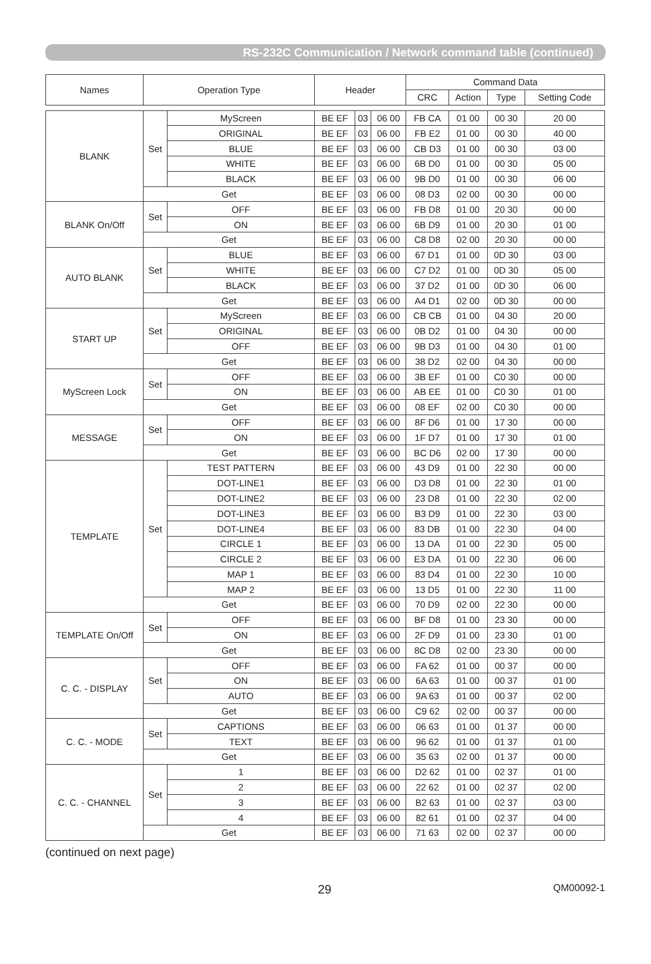RS-232C Communication / Network command table (continued)
| Names | Operation Type | | Header | | | Command Data | | | |
| --- | --- | --- | --- | --- | --- | --- | --- | --- | --- |
| | | | | | | CRC | Action | Type | Setting Code |
| BLANK | Set | MyScreen | BE EF | 03 | 06 00 | FB CA | 01 00 | 00 30 | 20 00 |
| | | ORIGINAL | BE EF | 03 | 06 00 | FB E2 | 01 00 | 00 30 | 40 00 |
| | | BLUE | BE EF | 03 | 06 00 | CB D3 | 01 00 | 00 30 | 03 00 |
| | | WHITE | BE EF | 03 | 06 00 | 6B D0 | 01 00 | 00 30 | 05 00 |
| | | BLACK | BE EF | 03 | 06 00 | 9B D0 | 01 00 | 00 30 | 06 00 |
| | Get | | BE EF | 03 | 06 00 | 08 D3 | 02 00 | 00 30 | 00 00 |
| BLANK On/Off | Set | OFF | BE EF | 03 | 06 00 | FB D8 | 01 00 | 20 30 | 00 00 |
| | | ON | BE EF | 03 | 06 00 | 6B D9 | 01 00 | 20 30 | 01 00 |
| | Get | | BE EF | 03 | 06 00 | C8 D8 | 02 00 | 20 30 | 00 00 |
| AUTO BLANK | Set | BLUE | BE EF | 03 | 06 00 | 67 D1 | 01 00 | 0D 30 | 03 00 |
| | | WHITE | BE EF | 03 | 06 00 | C7 D2 | 01 00 | 0D 30 | 05 00 |
| | | BLACK | BE EF | 03 | 06 00 | 37 D2 | 01 00 | 0D 30 | 06 00 |
| | Get | | BE EF | 03 | 06 00 | A4 D1 | 02 00 | 0D 30 | 00 00 |
| START UP | Set | MyScreen | BE EF | 03 | 06 00 | CB CB | 01 00 | 04 30 | 20 00 |
| | | ORIGINAL | BE EF | 03 | 06 00 | 0B D2 | 01 00 | 04 30 | 00 00 |
| | | OFF | BE EF | 03 | 06 00 | 9B D3 | 01 00 | 04 30 | 01 00 |
| | Get | | BE EF | 03 | 06 00 | 38 D2 | 02 00 | 04 30 | 00 00 |
| MyScreen Lock | Set | OFF | BE EF | 03 | 06 00 | 3B EF | 01 00 | C0 30 | 00 00 |
| | | ON | BE EF | 03 | 06 00 | AB EE | 01 00 | C0 30 | 01 00 |
| | Get | | BE EF | 03 | 06 00 | 08 EF | 02 00 | C0 30 | 00 00 |
| MESSAGE | Set | OFF | BE EF | 03 | 06 00 | 8F D6 | 01 00 | 17 30 | 00 00 |
| | | ON | BE EF | 03 | 06 00 | 1F D7 | 01 00 | 17 30 | 01 00 |
| | Get | | BE EF | 03 | 06 00 | BC D6 | 02 00 | 17 30 | 00 00 |
| TEMPLATE | Set | TEST PATTERN | BE EF | 03 | 06 00 | 43 D9 | 01 00 | 22 30 | 00 00 |
| | | DOT-LINE1 | BE EF | 03 | 06 00 | D3 D8 | 01 00 | 22 30 | 01 00 |
| | | DOT-LINE2 | BE EF | 03 | 06 00 | 23 D8 | 01 00 | 22 30 | 02 00 |
| | | DOT-LINE3 | BE EF | 03 | 06 00 | B3 D9 | 01 00 | 22 30 | 03 00 |
| | | DOT-LINE4 | BE EF | 03 | 06 00 | 83 DB | 01 00 | 22 30 | 04 00 |
| | | CIRCLE 1 | BE EF | 03 | 06 00 | 13 DA | 01 00 | 22 30 | 05 00 |
| | | CIRCLE 2 | BE EF | 03 | 06 00 | E3 DA | 01 00 | 22 30 | 06 00 |
| | | MAP 1 | BE EF | 03 | 06 00 | 83 D4 | 01 00 | 22 30 | 10 00 |
| | | MAP 2 | BE EF | 03 | 06 00 | 13 D5 | 01 00 | 22 30 | 11 00 |
| | Get | | BE EF | 03 | 06 00 | 70 D9 | 02 00 | 22 30 | 00 00 |
| TEMPLATE On/Off | Set | OFF | BE EF | 03 | 06 00 | BF D8 | 01 00 | 23 30 | 00 00 |
| | | ON | BE EF | 03 | 06 00 | 2F D9 | 01 00 | 23 30 | 01 00 |
| | Get | | BE EF | 03 | 06 00 | 8C D8 | 02 00 | 23 30 | 00 00 |
| C. C. - DISPLAY | Set | OFF | BE EF | 03 | 06 00 | FA 62 | 01 00 | 00 37 | 00 00 |
| | | ON | BE EF | 03 | 06 00 | 6A 63 | 01 00 | 00 37 | 01 00 |
| | | AUTO | BE EF | 03 | 06 00 | 9A 63 | 01 00 | 00 37 | 02 00 |
| | Get | | BE EF | 03 | 06 00 | C9 62 | 02 00 | 00 37 | 00 00 |
| C. C. - MODE | Set | CAPTIONS | BE EF | 03 | 06 00 | 06 63 | 01 00 | 01 37 | 00 00 |
| | | TEXT | BE EF | 03 | 06 00 | 96 62 | 01 00 | 01 37 | 01 00 |
| | Get | | BE EF | 03 | 06 00 | 35 63 | 02 00 | 01 37 | 00 00 |
| C. C. - CHANNEL | Set | 1 | BE EF | 03 | 06 00 | D2 62 | 01 00 | 02 37 | 01 00 |
| | | 2 | BE EF | 03 | 06 00 | 22 62 | 01 00 | 02 37 | 02 00 |
| | | 3 | BE EF | 03 | 06 00 | B2 63 | 01 00 | 02 37 | 03 00 |
| | | 4 | BE EF | 03 | 06 00 | 82 61 | 01 00 | 02 37 | 04 00 |
| | Get | | BE EF | 03 | 06 00 | 71 63 | 02 00 | 02 37 | 00 00 |
(continued on next page)
29 QM00092-1